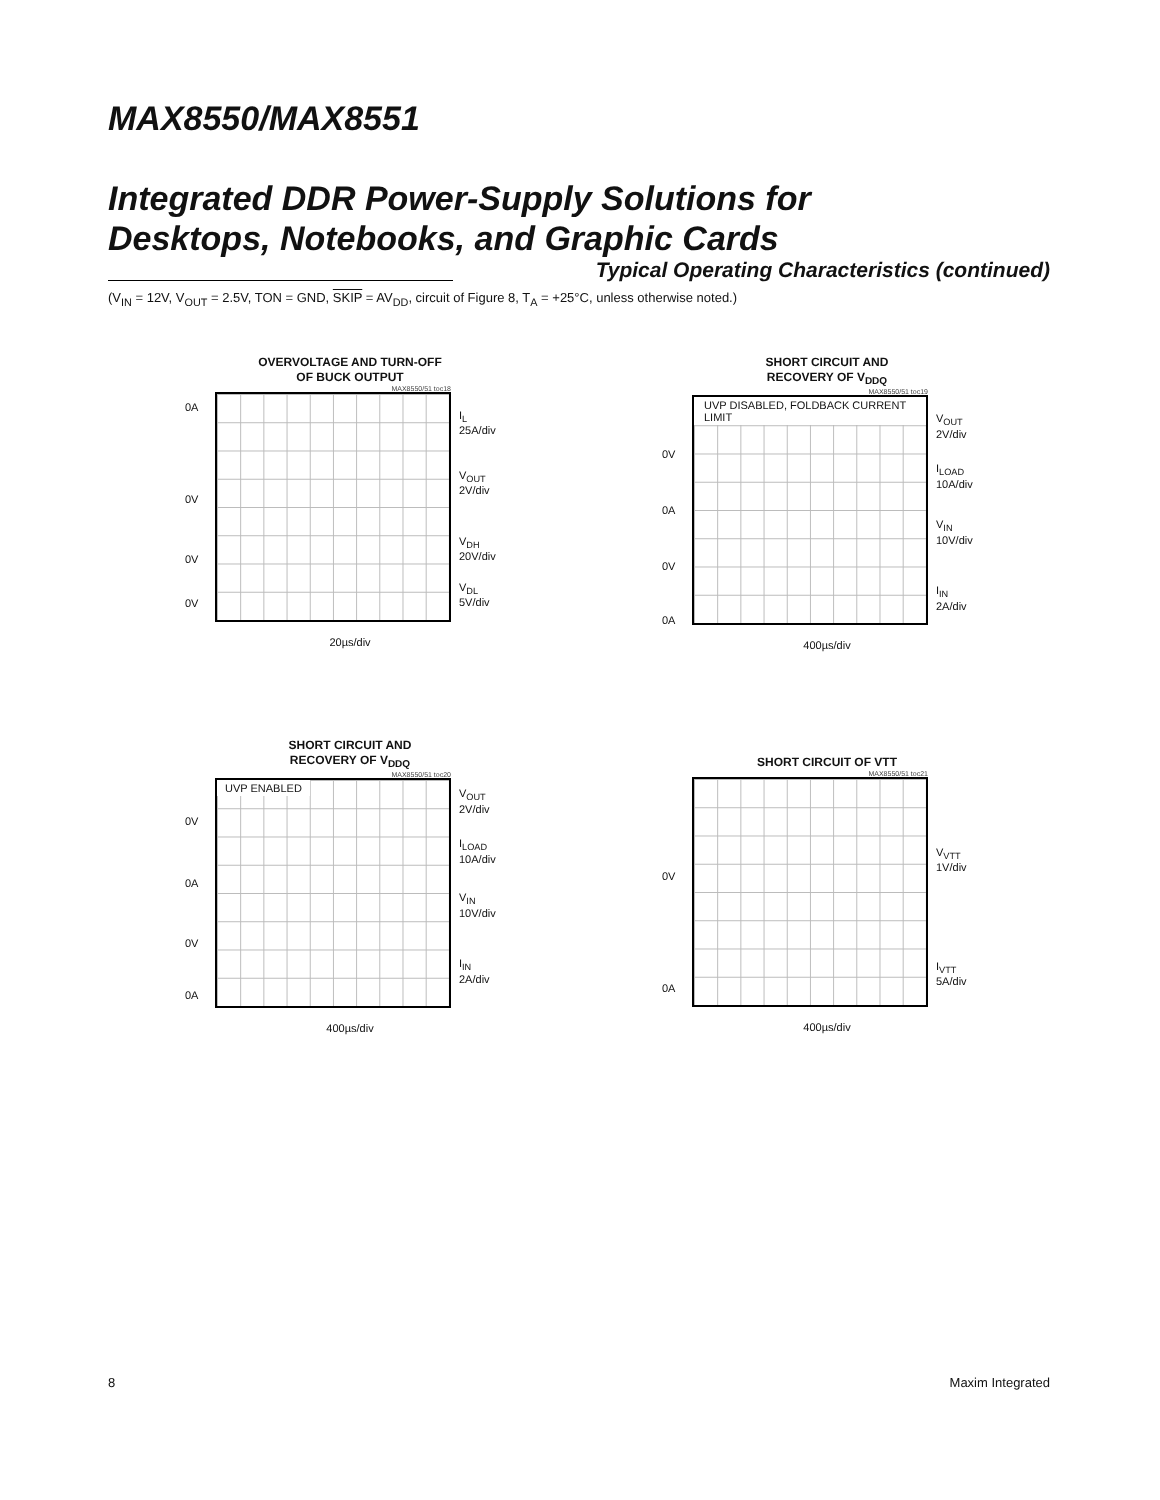MAX8550/MAX8551
Integrated DDR Power-Supply Solutions for
Desktops, Notebooks, and Graphic Cards
Typical Operating Characteristics (continued)
(V<sub>IN</sub> = 12V, V<sub>OUT</sub> = 2.5V, TON = GND, SKIP = AV<sub>DD</sub>, circuit of Figure 8, T<sub>A</sub> = +25°C, unless otherwise noted.)
OVERVOLTAGE AND TURN-OFF
OF BUCK OUTPUT
0A
0V
0V
0V
MAX8550/51 toc18
I<sub>L</sub>
25A/div
V<sub>OUT</sub>
2V/div
V<sub>DH</sub>
20V/div
V<sub>DL</sub>
5V/div
20µs/div
SHORT CIRCUIT AND
RECOVERY OF V<sub>DDQ</sub>
0V
0A
0V
0A
MAX8550/51 toc19
UVP DISABLED, FOLDBACK CURRENT LIMIT
V<sub>OUT</sub>
2V/div
I<sub>LOAD</sub>
10A/div
V<sub>IN</sub>
10V/div
I<sub>IN</sub>
2A/div
400µs/div
SHORT CIRCUIT AND
RECOVERY OF V<sub>DDQ</sub>
0V
0A
0V
0A
MAX8550/51 toc20
UVP ENABLED
V<sub>OUT</sub>
2V/div
I<sub>LOAD</sub>
10A/div
V<sub>IN</sub>
10V/div
I<sub>IN</sub>
2A/div
400µs/div
SHORT CIRCUIT OF VTT
0V
0A
MAX8550/51 toc21
V<sub>VTT</sub>
1V/div
I<sub>VTT</sub>
5A/div
400µs/div
8 Maxim Integrated